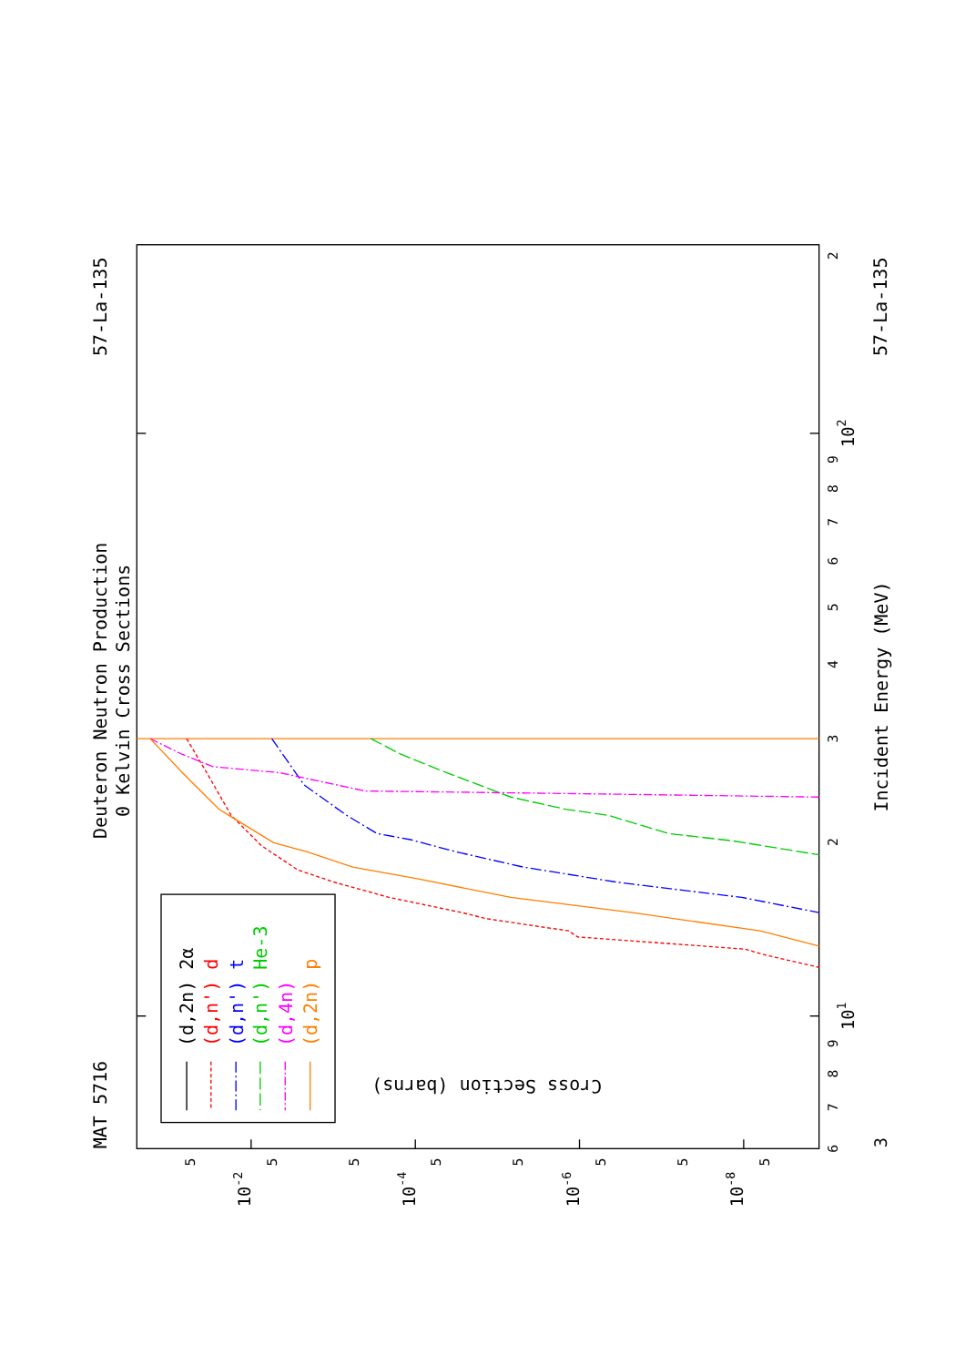Deuteron Neutron Production
0 Kelvin Cross Sections
MAT 5716
57-La-135
57-La-135
Incident Energy (MeV)
Cross Section (barns)
6
7
8
9
101
2
3
4
5
6
7
8
9
102
2
3
5
5
5
5
5
5
5
5
10-2
10-4
10-6
10-8
(d,2n) 2α
(d,n') d
(d,n') t
(d,n') He-3
(d,4n)
(d,2n) p